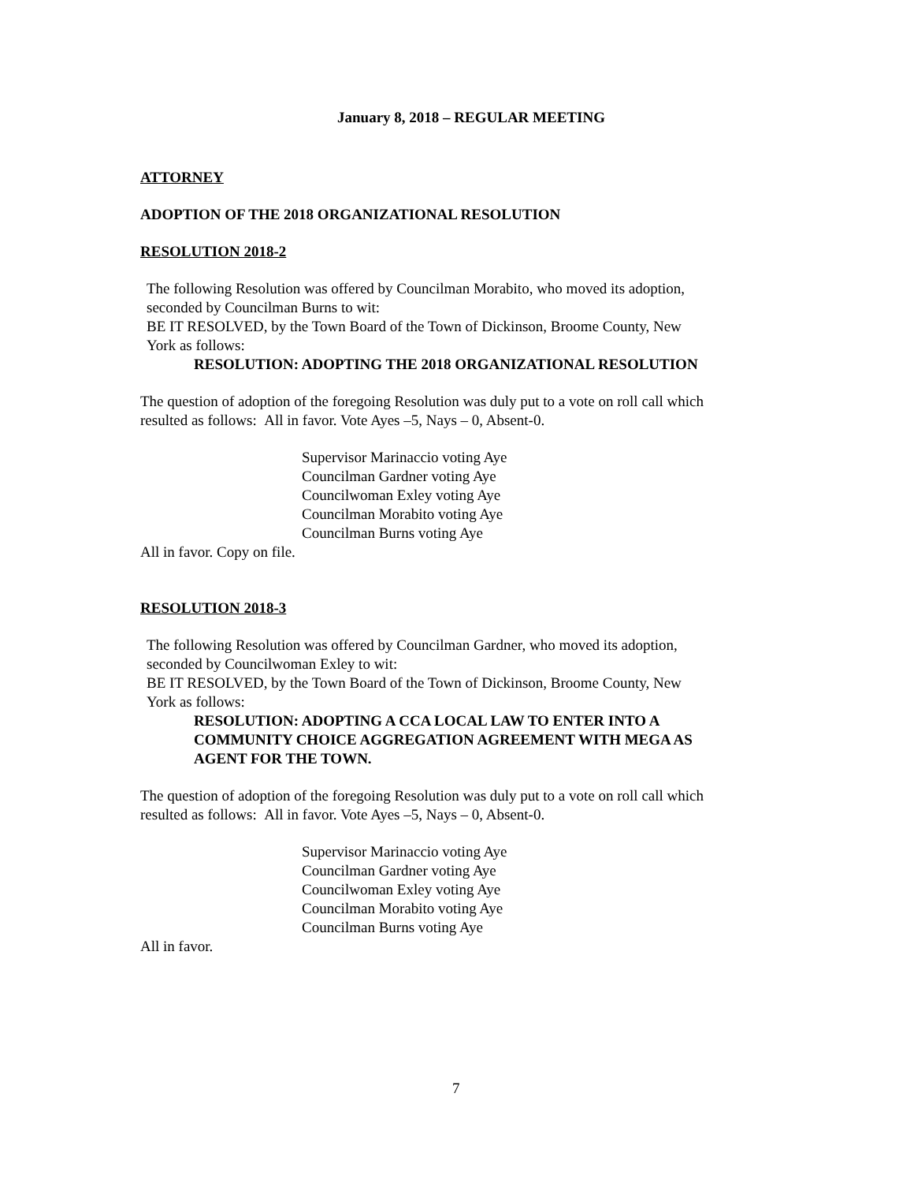January 8, 2018 – REGULAR MEETING
ATTORNEY
ADOPTION OF THE 2018 ORGANIZATIONAL RESOLUTION
RESOLUTION 2018-2
The following Resolution was offered by Councilman Morabito, who moved its adoption,
seconded by Councilman Burns to wit:
BE IT RESOLVED, by the Town Board of the Town of Dickinson, Broome County, New
York as follows:
RESOLUTION: ADOPTING THE 2018 ORGANIZATIONAL RESOLUTION
The question of adoption of the foregoing Resolution was duly put to a vote on roll call which
resulted as follows: All in favor. Vote Ayes –5, Nays – 0, Absent-0.
Supervisor Marinaccio voting Aye
Councilman Gardner voting Aye
Councilwoman Exley voting Aye
Councilman Morabito voting Aye
Councilman Burns voting Aye
All in favor. Copy on file.
RESOLUTION 2018-3
The following Resolution was offered by Councilman Gardner, who moved its adoption,
seconded by Councilwoman Exley to wit:
BE IT RESOLVED, by the Town Board of the Town of Dickinson, Broome County, New
York as follows:
RESOLUTION: ADOPTING A CCA LOCAL LAW TO ENTER INTO A
COMMUNITY CHOICE AGGREGATION AGREEMENT WITH MEGA AS
AGENT FOR THE TOWN.
The question of adoption of the foregoing Resolution was duly put to a vote on roll call which
resulted as follows: All in favor. Vote Ayes –5, Nays – 0, Absent-0.
Supervisor Marinaccio voting Aye
Councilman Gardner voting Aye
Councilwoman Exley voting Aye
Councilman Morabito voting Aye
Councilman Burns voting Aye
All in favor.
7